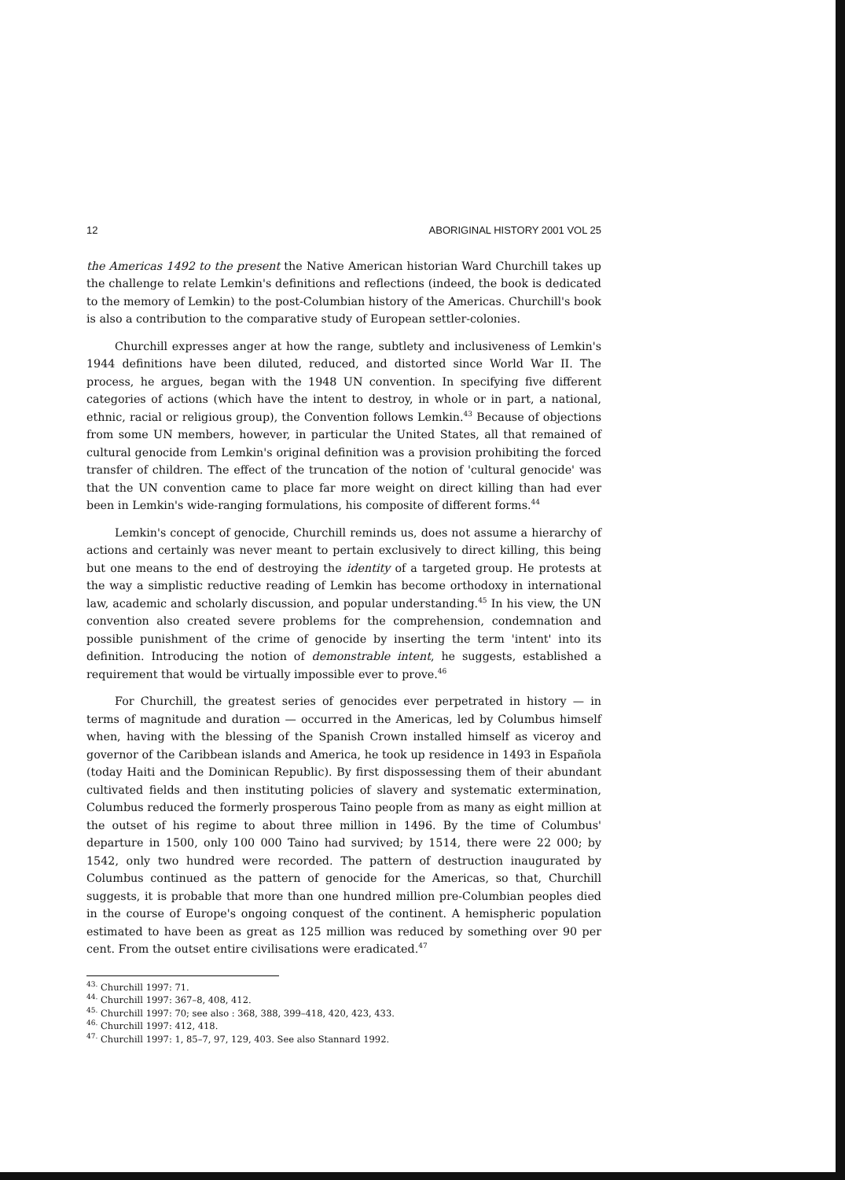12 ABORIGINAL HISTORY 2001 VOL 25
the Americas 1492 to the present the Native American historian Ward Churchill takes up the challenge to relate Lemkin's definitions and reflections (indeed, the book is dedicated to the memory of Lemkin) to the post-Columbian history of the Americas. Churchill's book is also a contribution to the comparative study of European settler-colonies.
Churchill expresses anger at how the range, subtlety and inclusiveness of Lemkin's 1944 definitions have been diluted, reduced, and distorted since World War II. The process, he argues, began with the 1948 UN convention. In specifying five different categories of actions (which have the intent to destroy, in whole or in part, a national, ethnic, racial or religious group), the Convention follows Lemkin.<sup>43</sup> Because of objections from some UN members, however, in particular the United States, all that remained of cultural genocide from Lemkin's original definition was a provision prohibiting the forced transfer of children. The effect of the truncation of the notion of 'cultural genocide' was that the UN convention came to place far more weight on direct killing than had ever been in Lemkin's wide-ranging formulations, his composite of different forms.<sup>44</sup>
Lemkin's concept of genocide, Churchill reminds us, does not assume a hierarchy of actions and certainly was never meant to pertain exclusively to direct killing, this being but one means to the end of destroying the identity of a targeted group. He protests at the way a simplistic reductive reading of Lemkin has become orthodoxy in international law, academic and scholarly discussion, and popular understanding.<sup>45</sup> In his view, the UN convention also created severe problems for the comprehension, condemnation and possible punishment of the crime of genocide by inserting the term 'intent' into its definition. Introducing the notion of demonstrable intent, he suggests, established a requirement that would be virtually impossible ever to prove.<sup>46</sup>
For Churchill, the greatest series of genocides ever perpetrated in history — in terms of magnitude and duration — occurred in the Americas, led by Columbus himself when, having with the blessing of the Spanish Crown installed himself as viceroy and governor of the Caribbean islands and America, he took up residence in 1493 in Española (today Haiti and the Dominican Republic). By first dispossessing them of their abundant cultivated fields and then instituting policies of slavery and systematic extermination, Columbus reduced the formerly prosperous Taino people from as many as eight million at the outset of his regime to about three million in 1496. By the time of Columbus' departure in 1500, only 100 000 Taino had survived; by 1514, there were 22 000; by 1542, only two hundred were recorded. The pattern of destruction inaugurated by Columbus continued as the pattern of genocide for the Americas, so that, Churchill suggests, it is probable that more than one hundred million pre-Columbian peoples died in the course of Europe's ongoing conquest of the continent. A hemispheric population estimated to have been as great as 125 million was reduced by something over 90 per cent. From the outset entire civilisations were eradicated.<sup>47</sup>
<sup>43.</sup> Churchill 1997: 71.
<sup>44.</sup> Churchill 1997: 367–8, 408, 412.
<sup>45.</sup> Churchill 1997: 70; see also : 368, 388, 399–418, 420, 423, 433.
<sup>46.</sup> Churchill 1997: 412, 418.
<sup>47.</sup> Churchill 1997: 1, 85–7, 97, 129, 403. See also Stannard 1992.